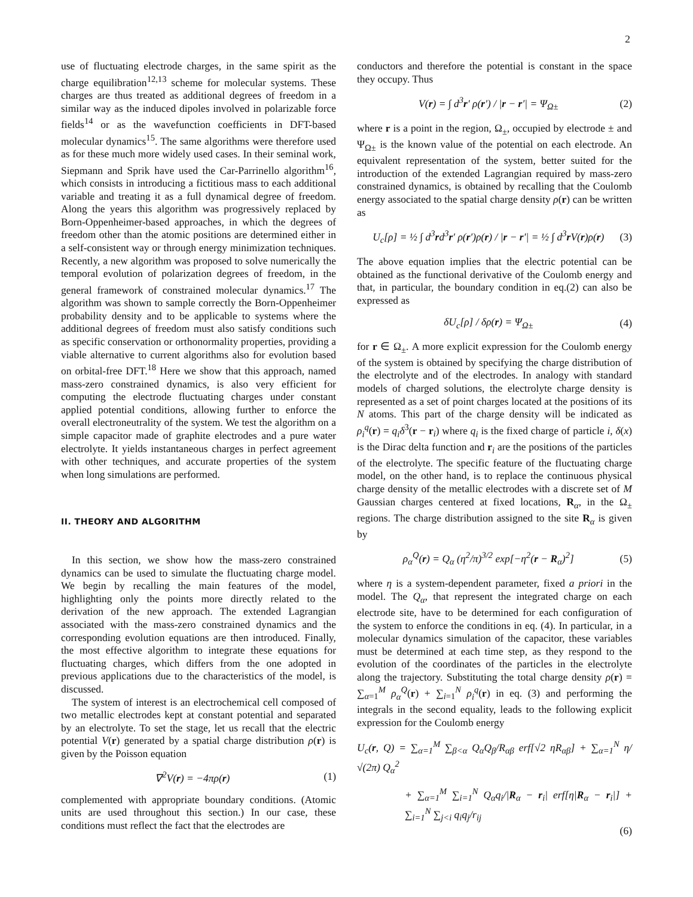2
use of fluctuating electrode charges, in the same spirit as the charge equilibration<sup>12,13</sup> scheme for molecular systems. These charges are thus treated as additional degrees of freedom in a similar way as the induced dipoles involved in polarizable force fields<sup>14</sup> or as the wavefunction coefficients in DFT-based molecular dynamics<sup>15</sup>. The same algorithms were therefore used as for these much more widely used cases. In their seminal work, Siepmann and Sprik have used the Car-Parrinello algorithm<sup>16</sup>, which consists in introducing a fictitious mass to each additional variable and treating it as a full dynamical degree of freedom. Along the years this algorithm was progressively replaced by Born-Oppenheimer-based approaches, in which the degrees of freedom other than the atomic positions are determined either in a self-consistent way or through energy minimization techniques. Recently, a new algorithm was proposed to solve numerically the temporal evolution of polarization degrees of freedom, in the general framework of constrained molecular dynamics.<sup>17</sup> The algorithm was shown to sample correctly the Born-Oppenheimer probability density and to be applicable to systems where the additional degrees of freedom must also satisfy conditions such as specific conservation or orthonormality properties, providing a viable alternative to current algorithms also for evolution based on orbital-free DFT.<sup>18</sup> Here we show that this approach, named mass-zero constrained dynamics, is also very efficient for computing the electrode fluctuating charges under constant applied potential conditions, allowing further to enforce the overall electroneutrality of the system. We test the algorithm on a simple capacitor made of graphite electrodes and a pure water electrolyte. It yields instantaneous charges in perfect agreement with other techniques, and accurate properties of the system when long simulations are performed.
II. THEORY AND ALGORITHM
In this section, we show how the mass-zero constrained dynamics can be used to simulate the fluctuating charge model. We begin by recalling the main features of the model, highlighting only the points more directly related to the derivation of the new approach. The extended Lagrangian associated with the mass-zero constrained dynamics and the corresponding evolution equations are then introduced. Finally, the most effective algorithm to integrate these equations for fluctuating charges, which differs from the one adopted in previous applications due to the characteristics of the model, is discussed.
The system of interest is an electrochemical cell composed of two metallic electrodes kept at constant potential and separated by an electrolyte. To set the stage, let us recall that the electric potential V(r) generated by a spatial charge distribution ρ(r) is given by the Poisson equation
∇<sup>2</sup>V(r) = −4πρ(r) (1)
complemented with appropriate boundary conditions. (Atomic units are used throughout this section.) In our case, these conditions must reflect the fact that the electrodes are
conductors and therefore the potential is constant in the space they occupy. Thus
V(r) = ∫ d<sup>3</sup>r′ ρ(r′) / |r − r′| = Ψ<sub>Ω±</sub> (2)
where r is a point in the region, Ω<sub>±</sub>, occupied by electrode ± and Ψ<sub>Ω±</sub> is the known value of the potential on each electrode. An equivalent representation of the system, better suited for the introduction of the extended Lagrangian required by mass-zero constrained dynamics, is obtained by recalling that the Coulomb energy associated to the spatial charge density ρ(r) can be written as
U<sub>c</sub>[ρ] = ½ ∫ d<sup>3</sup>rd<sup>3</sup>r′ ρ(r′)ρ(r) / |r − r′| = ½ ∫ d<sup>3</sup>r V(r)ρ(r) (3)
The above equation implies that the electric potential can be obtained as the functional derivative of the Coulomb energy and that, in particular, the boundary condition in eq.(2) can also be expressed as
δU<sub>c</sub>[ρ] / δρ(r) = Ψ<sub>Ω±</sub> (4)
for r ∈ Ω<sub>±</sub>. A more explicit expression for the Coulomb energy of the system is obtained by specifying the charge distribution of the electrolyte and of the electrodes. In analogy with standard models of charged solutions, the electrolyte charge density is represented as a set of point charges located at the positions of its N atoms. This part of the charge density will be indicated as ρ<sub>i</sub><sup>q</sup>(r) = q<sub>i</sub>δ<sup>3</sup>(r − r<sub>i</sub>) where q<sub>i</sub> is the fixed charge of particle i, δ(x) is the Dirac delta function and r<sub>i</sub> are the positions of the particles of the electrolyte. The specific feature of the fluctuating charge model, on the other hand, is to replace the continuous physical charge density of the metallic electrodes with a discrete set of M Gaussian charges centered at fixed locations, R<sub>α</sub>, in the Ω<sub>±</sub> regions. The charge distribution assigned to the site R<sub>α</sub> is given by
ρ<sub>α</sub><sup>Q</sup>(r) = Q<sub>α</sub> (η<sup>2</sup>/π)<sup>3/2</sup> exp[−η<sup>2</sup>(r − R<sub>α</sub>)<sup>2</sup>] (5)
where η is a system-dependent parameter, fixed a priori in the model. The Q<sub>α</sub>, that represent the integrated charge on each electrode site, have to be determined for each configuration of the system to enforce the conditions in eq. (4). In particular, in a molecular dynamics simulation of the capacitor, these variables must be determined at each time step, as they respond to the evolution of the coordinates of the particles in the electrolyte along the trajectory. Substituting the total charge density ρ(r) = ∑<sub>α=1</sub><sup>M</sup> ρ<sub>α</sub><sup>Q</sup>(r) + ∑<sub>i=1</sub><sup>N</sup> ρ<sub>i</sub><sup>q</sup>(r) in eq. (3) and performing the integrals in the second equality, leads to the following explicit expression for the Coulomb energy
U<sub>c</sub>(r, Q) = ∑<sub>α=1</sub><sup>M</sup> ∑<sub>β<α</sub> Q<sub>α</sub>Q<sub>β</sub>/R<sub>αβ</sub> erf[√2 ηR<sub>αβ</sub>] + ∑<sub>α=1</sub><sup>N</sup> η/√(2π) Q<sub>α</sub><sup>2</sup>
+ ∑<sub>α=1</sub><sup>M</sup> ∑<sub>i=1</sub><sup>N</sup> Q<sub>α</sub>q<sub>i</sub>/|R<sub>α</sub> − r<sub>i</sub>| erf[η|R<sub>α</sub> − r<sub>i</sub>|] + ∑<sub>i=1</sub><sup>N</sup> ∑<sub>j<i</sub> q<sub>i</sub>q<sub>j</sub>/r<sub>ij</sub>
(6)